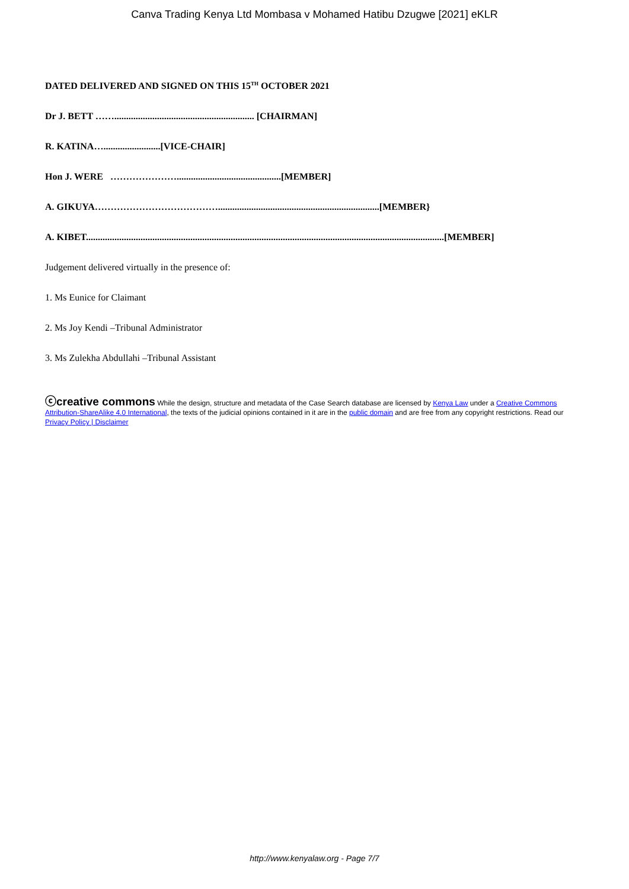Canva Trading Kenya Ltd Mombasa v Mohamed Hatibu Dzugwe [2021] eKLR
DATED DELIVERED AND SIGNED ON THIS 15<sup>TH</sup> OCTOBER 2021
Dr J. BETT ……........................................................... [CHAIRMAN]
R. KATINA…........................[VICE-CHAIR]
Hon J. WERE …………………............................................[MEMBER]
A. GIKUYA…………………………………....................................................................[MEMBER}
A. KIBET.......................................................................................................................................................[MEMBER]
Judgement delivered virtually in the presence of:
1. Ms Eunice for Claimant
2. Ms Joy Kendi –Tribunal Administrator
3. Ms Zulekha Abdullahi –Tribunal Assistant
ⓒcreative commons While the design, structure and metadata of the Case Search database are licensed by Kenya Law under a Creative Commons Attribution-ShareAlike 4.0 International, the texts of the judicial opinions contained in it are in the public domain and are free from any copyright restrictions. Read our Privacy Policy | Disclaimer
http://www.kenyalaw.org - Page 7/7